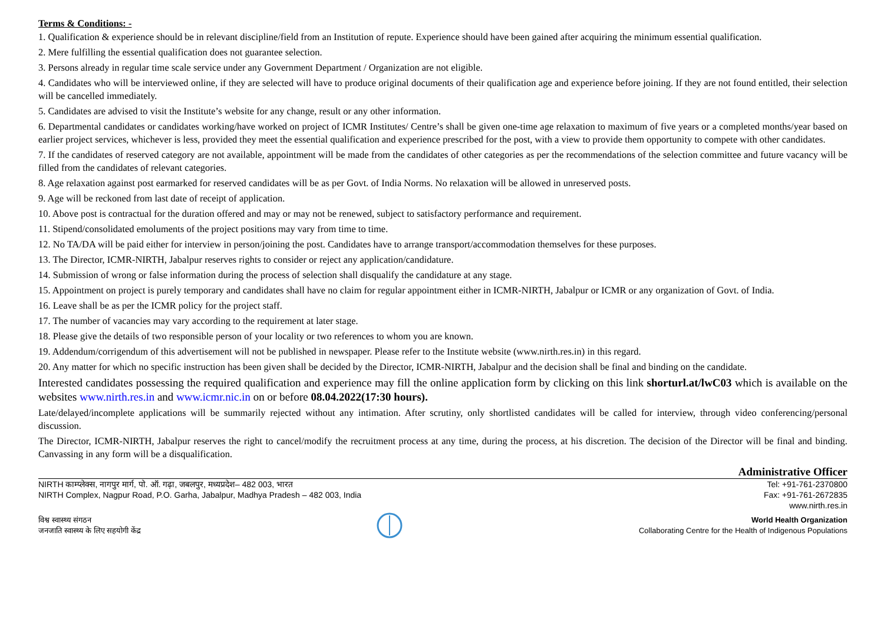Terms & Conditions: -
1. Qualification & experience should be in relevant discipline/field from an Institution of repute. Experience should have been gained after acquiring the minimum essential qualification.
2. Mere fulfilling the essential qualification does not guarantee selection.
3. Persons already in regular time scale service under any Government Department / Organization are not eligible.
4. Candidates who will be interviewed online, if they are selected will have to produce original documents of their qualification age and experience before joining. If they are not found entitled, their selection will be cancelled immediately.
5. Candidates are advised to visit the Institute’s website for any change, result or any other information.
6. Departmental candidates or candidates working/have worked on project of ICMR Institutes/ Centre’s shall be given one-time age relaxation to maximum of five years or a completed months/year based on earlier project services, whichever is less, provided they meet the essential qualification and experience prescribed for the post, with a view to provide them opportunity to compete with other candidates.
7. If the candidates of reserved category are not available, appointment will be made from the candidates of other categories as per the recommendations of the selection committee and future vacancy will be filled from the candidates of relevant categories.
8. Age relaxation against post earmarked for reserved candidates will be as per Govt. of India Norms. No relaxation will be allowed in unreserved posts.
9. Age will be reckoned from last date of receipt of application.
10. Above post is contractual for the duration offered and may or may not be renewed, subject to satisfactory performance and requirement.
11. Stipend/consolidated emoluments of the project positions may vary from time to time.
12. No TA/DA will be paid either for interview in person/joining the post. Candidates have to arrange transport/accommodation themselves for these purposes.
13. The Director, ICMR-NIRTH, Jabalpur reserves rights to consider or reject any application/candidature.
14. Submission of wrong or false information during the process of selection shall disqualify the candidature at any stage.
15. Appointment on project is purely temporary and candidates shall have no claim for regular appointment either in ICMR-NIRTH, Jabalpur or ICMR or any organization of Govt. of India.
16. Leave shall be as per the ICMR policy for the project staff.
17. The number of vacancies may vary according to the requirement at later stage.
18. Please give the details of two responsible person of your locality or two references to whom you are known.
19. Addendum/corrigendum of this advertisement will not be published in newspaper. Please refer to the Institute website (www.nirth.res.in) in this regard.
20. Any matter for which no specific instruction has been given shall be decided by the Director, ICMR-NIRTH, Jabalpur and the decision shall be final and binding on the candidate.
Interested candidates possessing the required qualification and experience may fill the online application form by clicking on this link shorturl.at/lwC03 which is available on the websites www.nirth.res.in and www.icmr.nic.in on or before 08.04.2022(17:30 hours).
Late/delayed/incomplete applications will be summarily rejected without any intimation. After scrutiny, only shortlisted candidates will be called for interview, through video conferencing/personal discussion.
The Director, ICMR-NIRTH, Jabalpur reserves the right to cancel/modify the recruitment process at any time, during the process, at his discretion. The decision of the Director will be final and binding. Canvassing in any form will be a disqualification.
Administrative Officer
NIRTH काम्प्लेक्स, नागपुर मार्ग, पो. ऑ. गढ़ा, जबलपुर, मध्यप्रदेश– 482 003, भारत
NIRTH Complex, Nagpur Road, P.O. Garha, Jabalpur, Madhya Pradesh – 482 003, India
Tel: +91-761-2370800
Fax: +91-761-2672835
www.nirth.res.in
विश्व स्वास्थ्य संगठन
जनजाति स्वास्थ्य के लिए सहयोगी केंद्र
World Health Organization
Collaborating Centre for the Health of Indigenous Populations